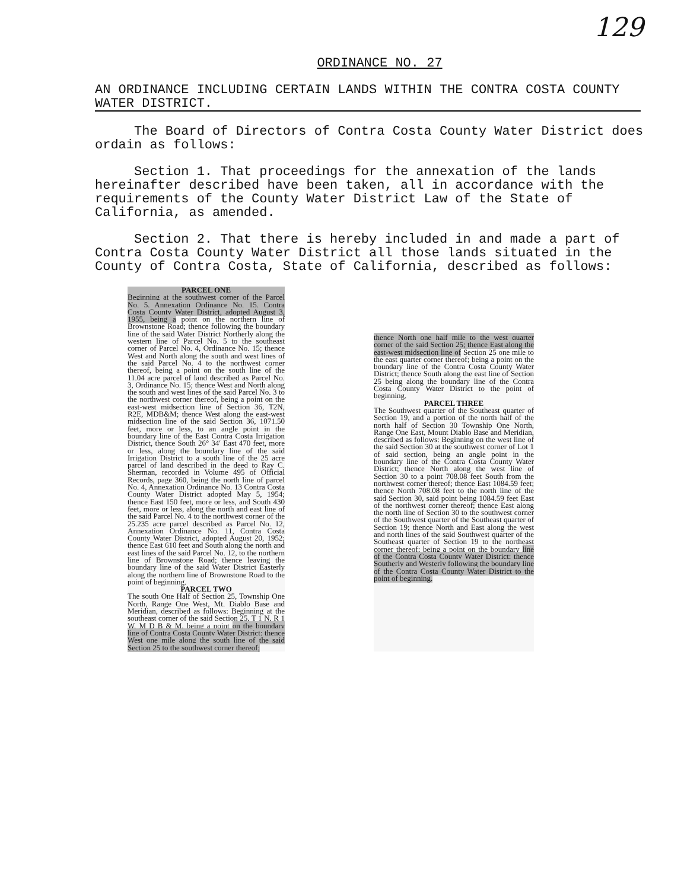129
ORDINANCE NO. 27
AN ORDINANCE INCLUDING CERTAIN LANDS WITHIN THE CONTRA COSTA COUNTY WATER DISTRICT.
The Board of Directors of Contra Costa County Water District does ordain as follows:
Section 1. That proceedings for the annexation of the lands hereinafter described have been taken, all in accordance with the requirements of the County Water District Law of the State of California, as amended.
Section 2. That there is hereby included in and made a part of Contra Costa County Water District all those lands situated in the County of Contra Costa, State of California, described as follows:
PARCEL ONE
Beginning at the southwest corner of the Parcel No. 5, Annexation Ordinance No. 15, Contra Costa County Water District, adopted August 3, 1955, being a point on the northern line of Brownstone Road; thence following the boundary line of the said Water District Northerly along the western line of Parcel No. 5 to the southeast corner of Parcel No. 4, Ordinance No. 15; thence West and North along the south and west lines of the said Parcel No. 4 to the northwest corner thereof, being a point on the south line of the 11.04 acre parcel of land described as Parcel No. 3, Ordinance No. 15; thence West and North along the south and west lines of the said Parcel No. 3 to the northwest corner thereof, being a point on the east-west midsection line of Section 36, T2N, R2E, MDB&M; thence West along the east-west midsection line of the said Section 36, 1071.50 feet, more or less, to an angle point in the boundary line of the East Contra Costa Irrigation District, thence South 26° 34′ East 470 feet, more or less, along the boundary line of the said Irrigation District to a south line of the 25 acre parcel of land described in the deed to Ray C. Sherman, recorded in Volume 495 of Official Records, page 360, being the north line of parcel No. 4, Annexation Ordinance No. 13 Contra Costa County Water District adopted May 5, 1954; thence East 150 feet, more or less, and South 430 feet, more or less, along the north and east line of the said Parcel No. 4 to the northwest corner of the 25.235 acre parcel described as Parcel No. 12, Annexation Ordinance No. 11, Contra Costa County Water District, adopted August 20, 1952; thence East 610 feet and South along the north and east lines of the said Parcel No. 12, to the northern line of Brownstone Road; thence leaving the boundary line of the said Water District Easterly along the northern line of Brownstone Road to the point of beginning.
PARCEL TWO
The south One Half of Section 25, Township One North, Range One West, Mt. Diablo Base and Meridian, described as follows: Beginning at the southeast corner of the said Section 25, T 1 N, R 1 W, M D B & M, being a point on the boundary line of Contra Costa County Water District; thence West one mile along the south line of the said Section 25 to the southwest corner thereof;
thence North one half mile to the west quarter corner of the said Section 25; thence East along the east-west midsection line of Section 25 one mile to the east quarter corner thereof; being a point on the boundary line of the Contra Costa County Water District; thence South along the east line of Section 25 being along the boundary line of the Contra Costa County Water District to the point of beginning.
PARCEL THREE
The Southwest quarter of the Southeast quarter of Section 19, and a portion of the north half of the north half of Section 30 Township One North, Range One East, Mount Diablo Base and Meridian, described as follows: Beginning on the west line of the said Section 30 at the southwest corner of Lot 1 of said section, being an angle point in the boundary line of the Contra Costa County Water District; thence North along the west line of Section 30 to a point 708.08 feet South from the northwest corner thereof; thence East 1084.59 feet; thence North 708.08 feet to the north line of the said Section 30, said point being 1084.59 feet East of the northwest corner thereof; thence East along the north line of Section 30 to the southwest corner of the Southwest quarter of the Southeast quarter of Section 19; thence North and East along the west and north lines of the said Southwest quarter of the Southeast quarter of Section 19 to the northeast corner thereof; being a point on the boundary line of the Contra Costa County Water District; thence Southerly and Westerly following the boundary line of the Contra Costa County Water District to the point of beginning.